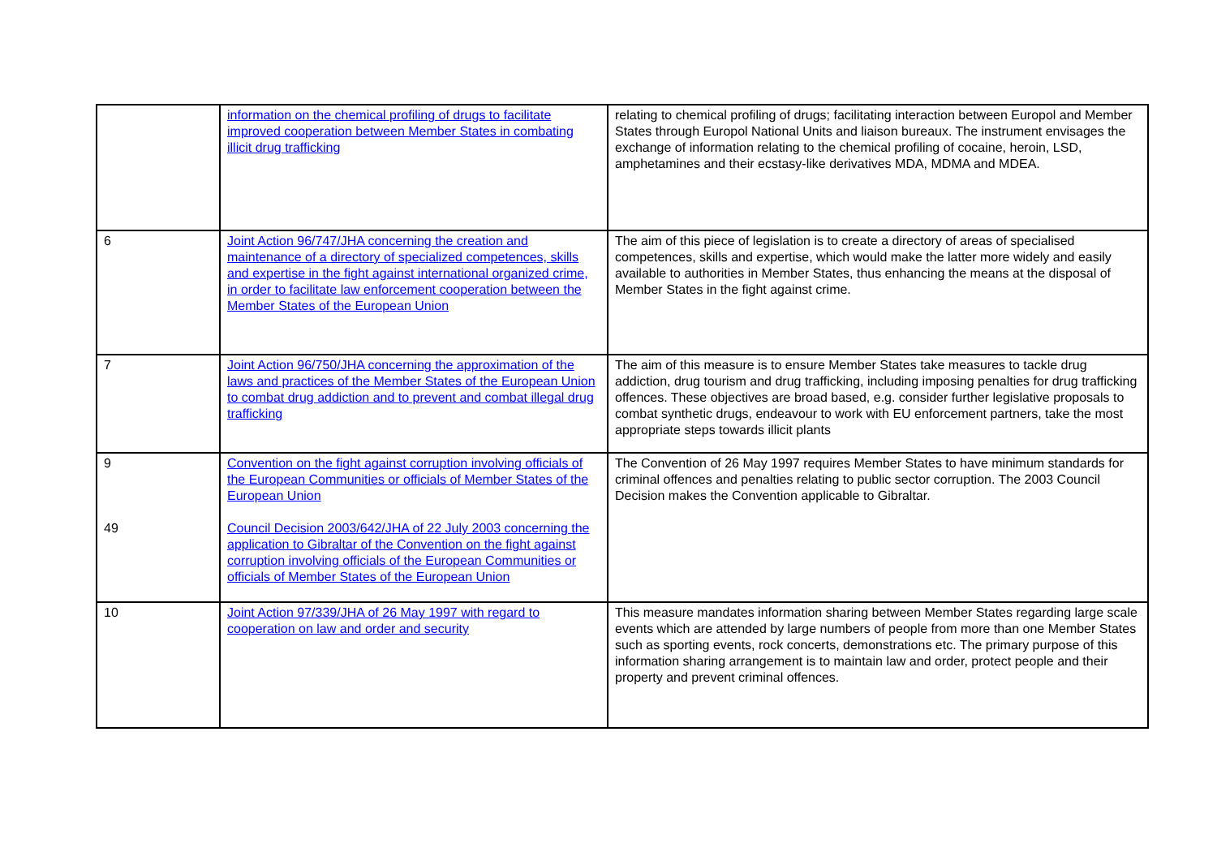| | information on the chemical profiling of drugs to facilitate improved cooperation between Member States in combating illicit drug trafficking | relating to chemical profiling of drugs; facilitating interaction between Europol and Member States through Europol National Units and liaison bureaux. The instrument envisages the exchange of information relating to the chemical profiling of cocaine, heroin, LSD, amphetamines and their ecstasy-like derivatives MDA, MDMA and MDEA. |
| 6 | Joint Action 96/747/JHA concerning the creation and maintenance of a directory of specialized competences, skills and expertise in the fight against international organized crime, in order to facilitate law enforcement cooperation between the Member States of the European Union | The aim of this piece of legislation is to create a directory of areas of specialised competences, skills and expertise, which would make the latter more widely and easily available to authorities in Member States, thus enhancing the means at the disposal of Member States in the fight against crime. |
| 7 | Joint Action 96/750/JHA concerning the approximation of the laws and practices of the Member States of the European Union to combat drug addiction and to prevent and combat illegal drug trafficking | The aim of this measure is to ensure Member States take measures to tackle drug addiction, drug tourism and drug trafficking, including imposing penalties for drug trafficking offences. These objectives are broad based, e.g. consider further legislative proposals to combat synthetic drugs, endeavour to work with EU enforcement partners, take the most appropriate steps towards illicit plants |
| 9 49 | Convention on the fight against corruption involving officials of the European Communities or officials of Member States of the European Union Council Decision 2003/642/JHA of 22 July 2003 concerning the application to Gibraltar of the Convention on the fight against corruption involving officials of the European Communities or officials of Member States of the European Union | The Convention of 26 May 1997 requires Member States to have minimum standards for criminal offences and penalties relating to public sector corruption. The 2003 Council Decision makes the Convention applicable to Gibraltar. |
| 10 | Joint Action 97/339/JHA of 26 May 1997 with regard to cooperation on law and order and security | This measure mandates information sharing between Member States regarding large scale events which are attended by large numbers of people from more than one Member States such as sporting events, rock concerts, demonstrations etc. The primary purpose of this information sharing arrangement is to maintain law and order, protect people and their property and prevent criminal offences. |